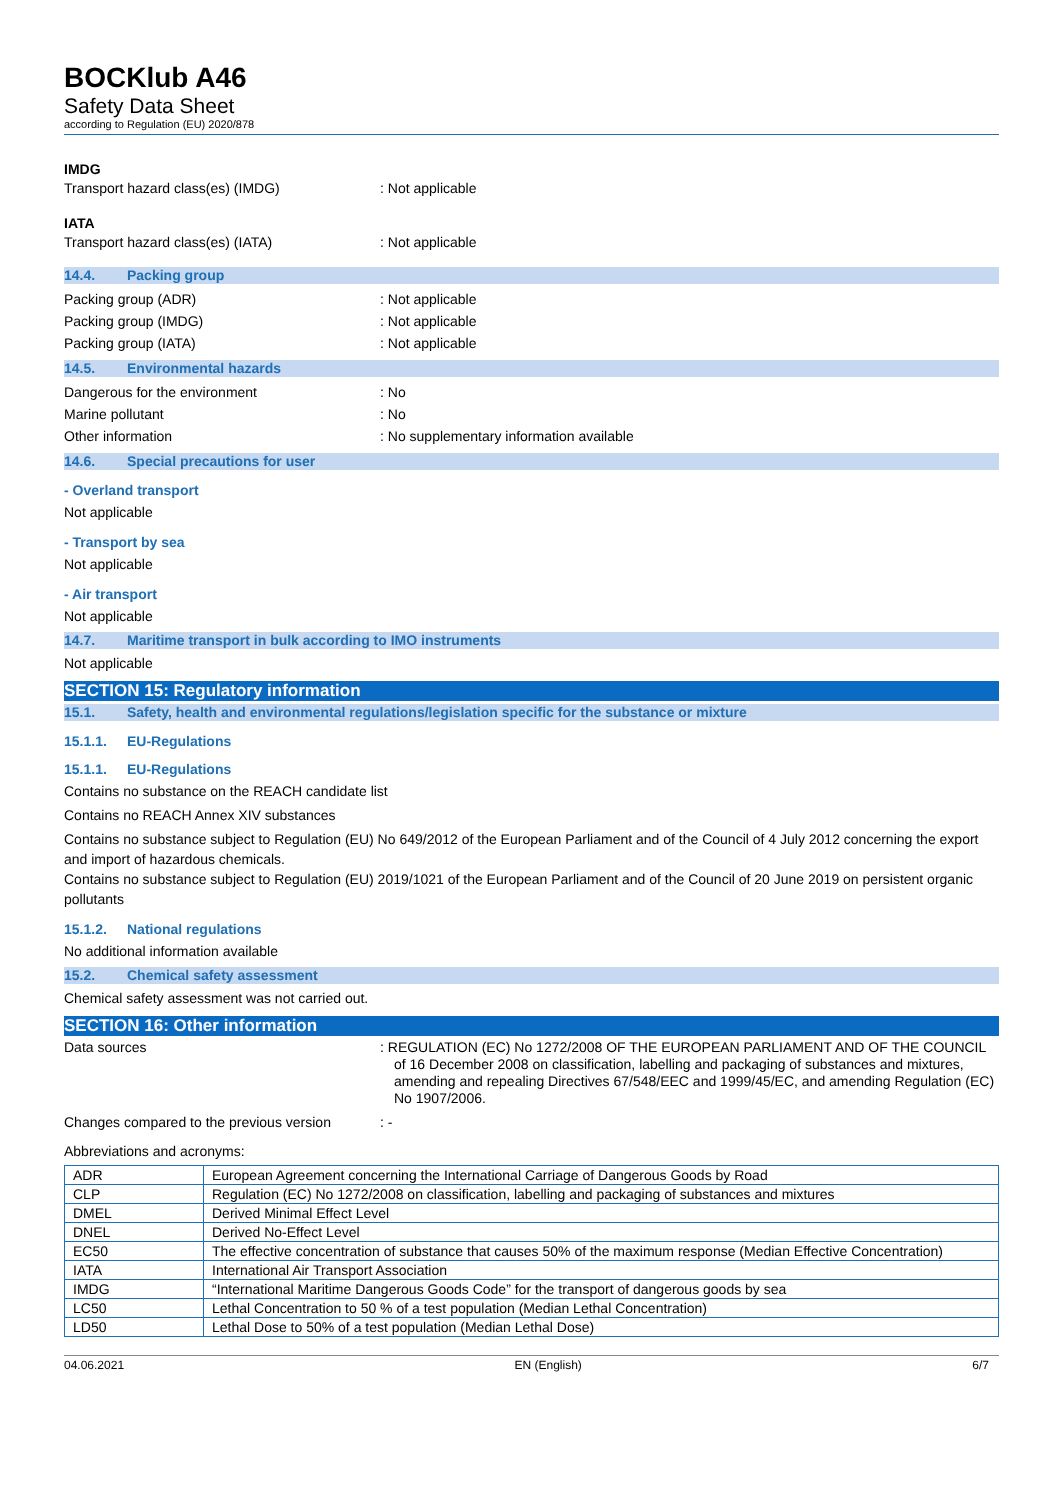BOCKlub A46
Safety Data Sheet
according to Regulation (EU) 2020/878
IMDG
Transport hazard class(es) (IMDG) : Not applicable
IATA
Transport hazard class(es) (IATA) : Not applicable
14.4. Packing group
Packing group (ADR) : Not applicable
Packing group (IMDG) : Not applicable
Packing group (IATA) : Not applicable
14.5. Environmental hazards
Dangerous for the environment : No
Marine pollutant : No
Other information : No supplementary information available
14.6. Special precautions for user
- Overland transport
Not applicable
- Transport by sea
Not applicable
- Air transport
Not applicable
14.7. Maritime transport in bulk according to IMO instruments
Not applicable
SECTION 15: Regulatory information
15.1. Safety, health and environmental regulations/legislation specific for the substance or mixture
15.1.1. EU-Regulations
15.1.1. EU-Regulations
Contains no substance on the REACH candidate list
Contains no REACH Annex XIV substances
Contains no substance subject to Regulation (EU) No 649/2012 of the European Parliament and of the Council of 4 July 2012 concerning the export and import of hazardous chemicals.
Contains no substance subject to Regulation (EU) 2019/1021 of the European Parliament and of the Council of 20 June 2019 on persistent organic pollutants
15.1.2. National regulations
No additional information available
15.2. Chemical safety assessment
Chemical safety assessment was not carried out.
SECTION 16: Other information
Data sources : REGULATION (EC) No 1272/2008 OF THE EUROPEAN PARLIAMENT AND OF THE COUNCIL of 16 December 2008 on classification, labelling and packaging of substances and mixtures, amending and repealing Directives 67/548/EEC and 1999/45/EC, and amending Regulation (EC) No 1907/2006.
Changes compared to the previous version
: -
Abbreviations and acronyms:
| ADR | European Agreement concerning the International Carriage of Dangerous Goods by Road |
| CLP | Regulation (EC) No 1272/2008 on classification, labelling and packaging of substances and mixtures |
| DMEL | Derived Minimal Effect Level |
| DNEL | Derived No-Effect Level |
| EC50 | The effective concentration of substance that causes 50% of the maximum response (Median Effective Concentration) |
| IATA | International Air Transport Association |
| IMDG | “International Maritime Dangerous Goods Code” for the transport of dangerous goods by sea |
| LC50 | Lethal Concentration to 50 % of a test population (Median Lethal Concentration) |
| LD50 | Lethal Dose to 50% of a test population (Median Lethal Dose) |
04.06.2021 EN (English) 6/7